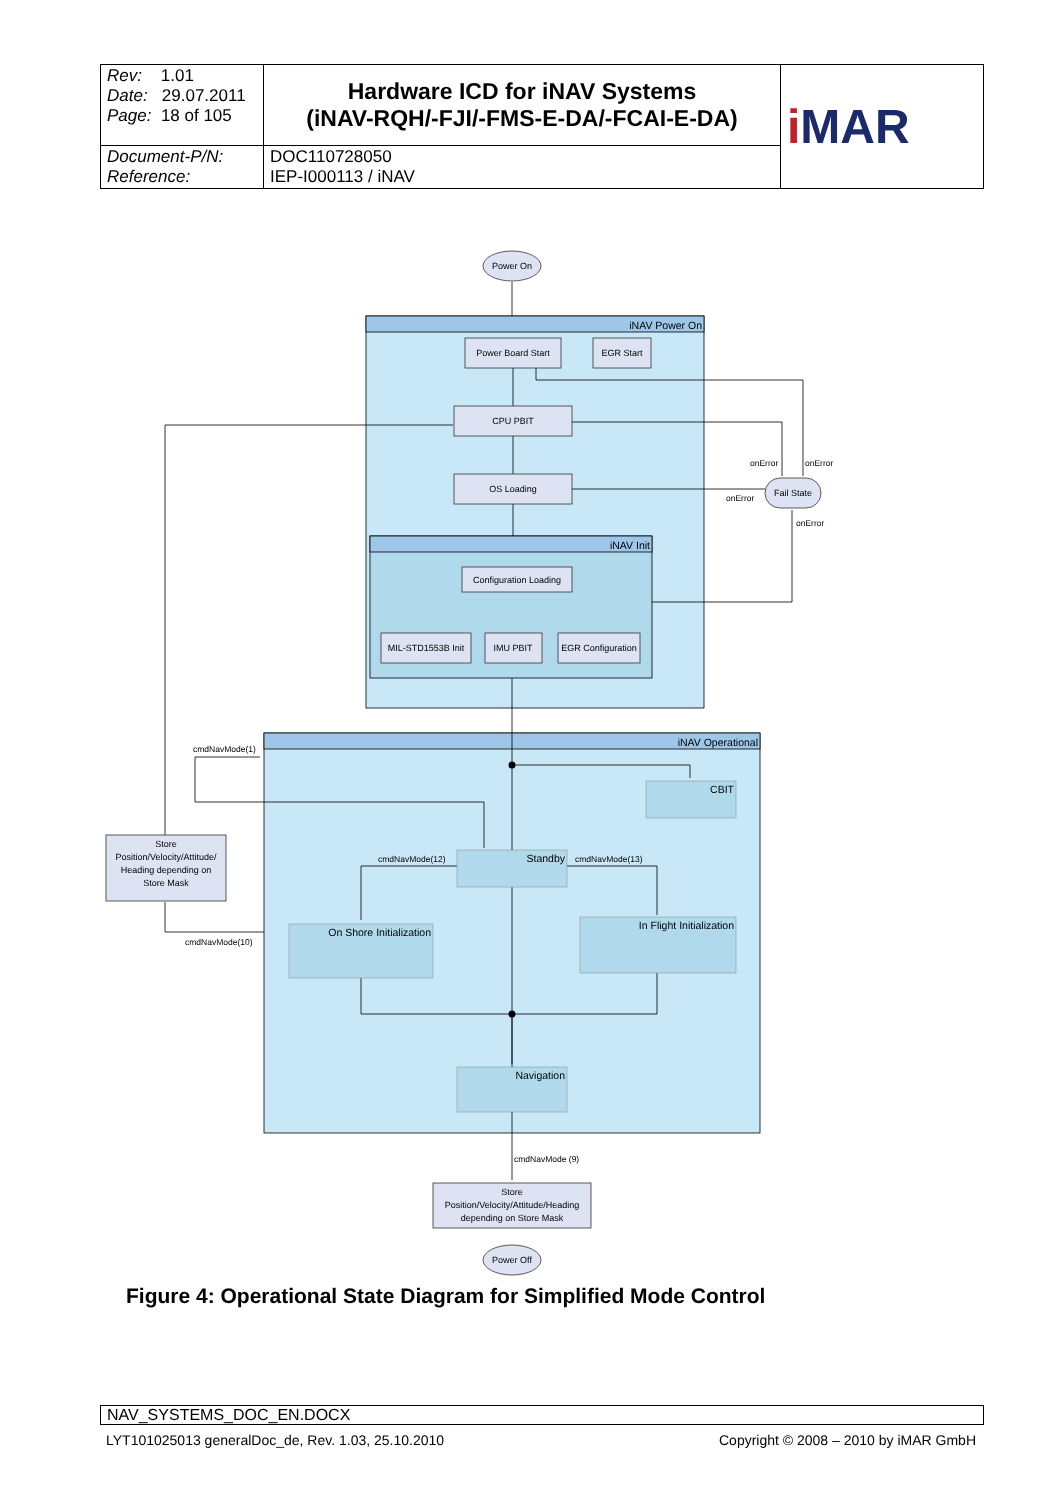| Rev: 1.01 Date: 29.07.2011 Page: 18 of 105 | Hardware ICD for iNAV Systems (iNAV-RQH/-FJI/-FMS-E-DA/-FCAI-E-DA) | i MAR |
| Document-P/N: Reference: | DOC110728050 IEP-I000113 / iNAV | |
Power On
Power Board Start
EGR Start
CPU PBIT
OS Loading
Configuration Loading
MIL-STD1553B Init
IMU PBIT
EGR Configuration
Fail State
Store
Position/Velocity/Attitude/
Heading depending on
Store Mask
Store
Position/Velocity/Attitude/Heading
depending on Store Mask
Power Off
iNAV Power On
iNAV Init
iNAV Operational
CBIT
Standby
On Shore Initialization
In Flight Initialization
Navigation
onError
onError
onError
onError
cmdNavMode(1)
cmdNavMode(12)
cmdNavMode(13)
cmdNavMode(10)
cmdNavMode (9)
Figure 4: Operational State Diagram for Simplified Mode Control
NAV_SYSTEMS_DOC_EN.DOCX
LYT101025013 generalDoc_de, Rev. 1.03, 25.10.2010 Copyright © 2008 – 2010 by iMAR GmbH